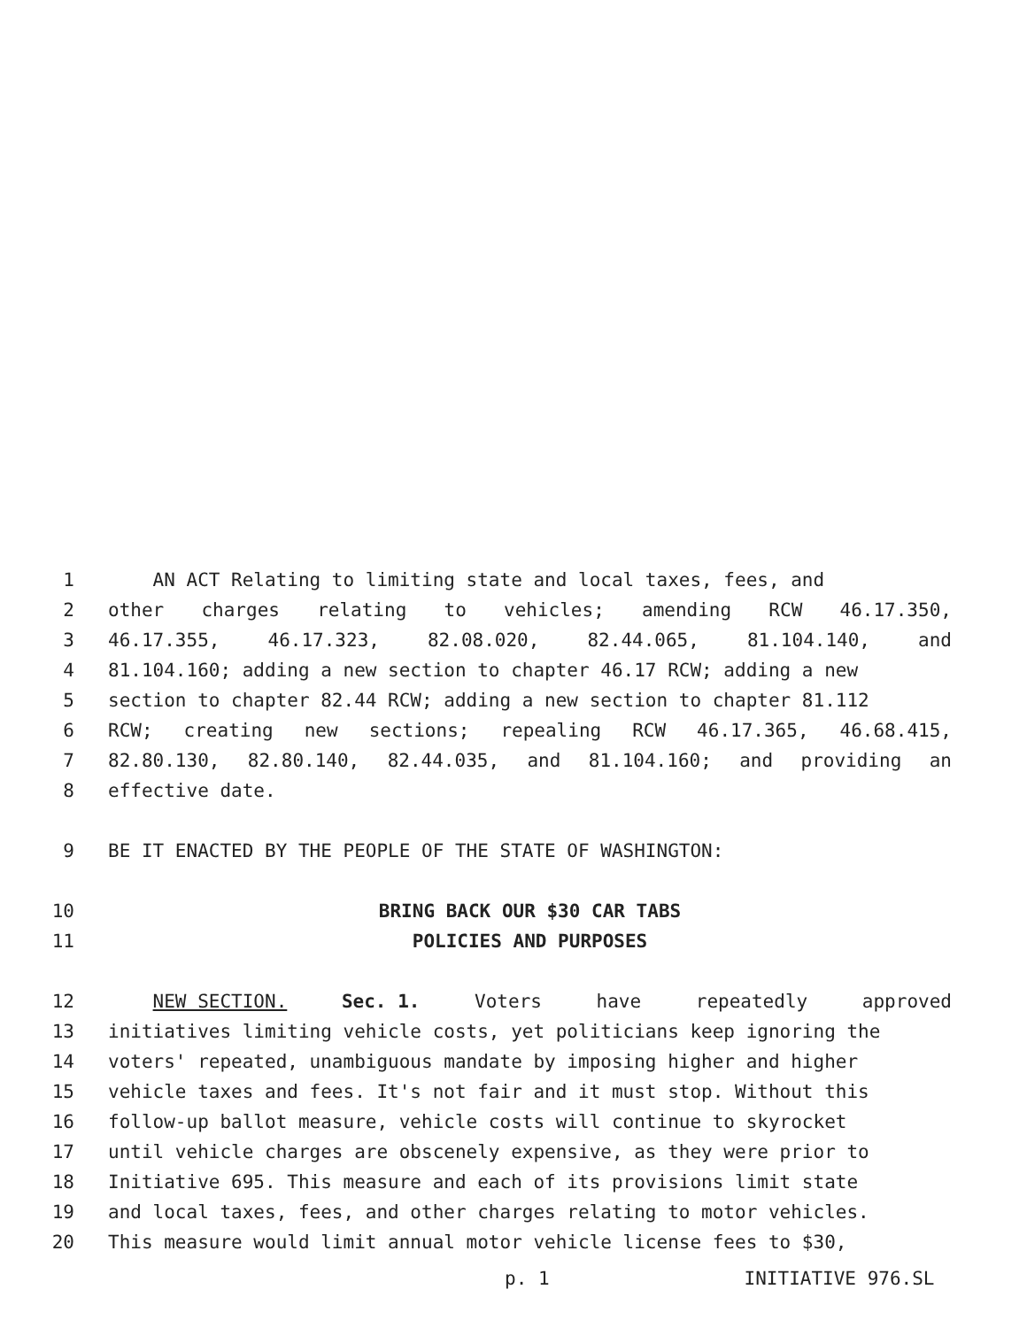1 AN ACT Relating to limiting state and local taxes, fees, and
2 other charges relating to vehicles; amending RCW 46.17.350,
3 46.17.355, 46.17.323, 82.08.020, 82.44.065, 81.104.140, and
4 81.104.160; adding a new section to chapter 46.17 RCW; adding a new
5 section to chapter 82.44 RCW; adding a new section to chapter 81.112
6 RCW; creating new sections; repealing RCW 46.17.365, 46.68.415,
7 82.80.130, 82.80.140, 82.44.035, and 81.104.160; and providing an
8 effective date.
9 BE IT ENACTED BY THE PEOPLE OF THE STATE OF WASHINGTON:
10 BRING BACK OUR $30 CAR TABS
11 POLICIES AND PURPOSES
12 NEW SECTION. Sec. 1. Voters have repeatedly approved
13 initiatives limiting vehicle costs, yet politicians keep ignoring the
14 voters' repeated, unambiguous mandate by imposing higher and higher
15 vehicle taxes and fees. It's not fair and it must stop. Without this
16 follow-up ballot measure, vehicle costs will continue to skyrocket
17 until vehicle charges are obscenely expensive, as they were prior to
18 Initiative 695. This measure and each of its provisions limit state
19 and local taxes, fees, and other charges relating to motor vehicles.
20 This measure would limit annual motor vehicle license fees to $30,
p. 1 INITIATIVE 976.SL